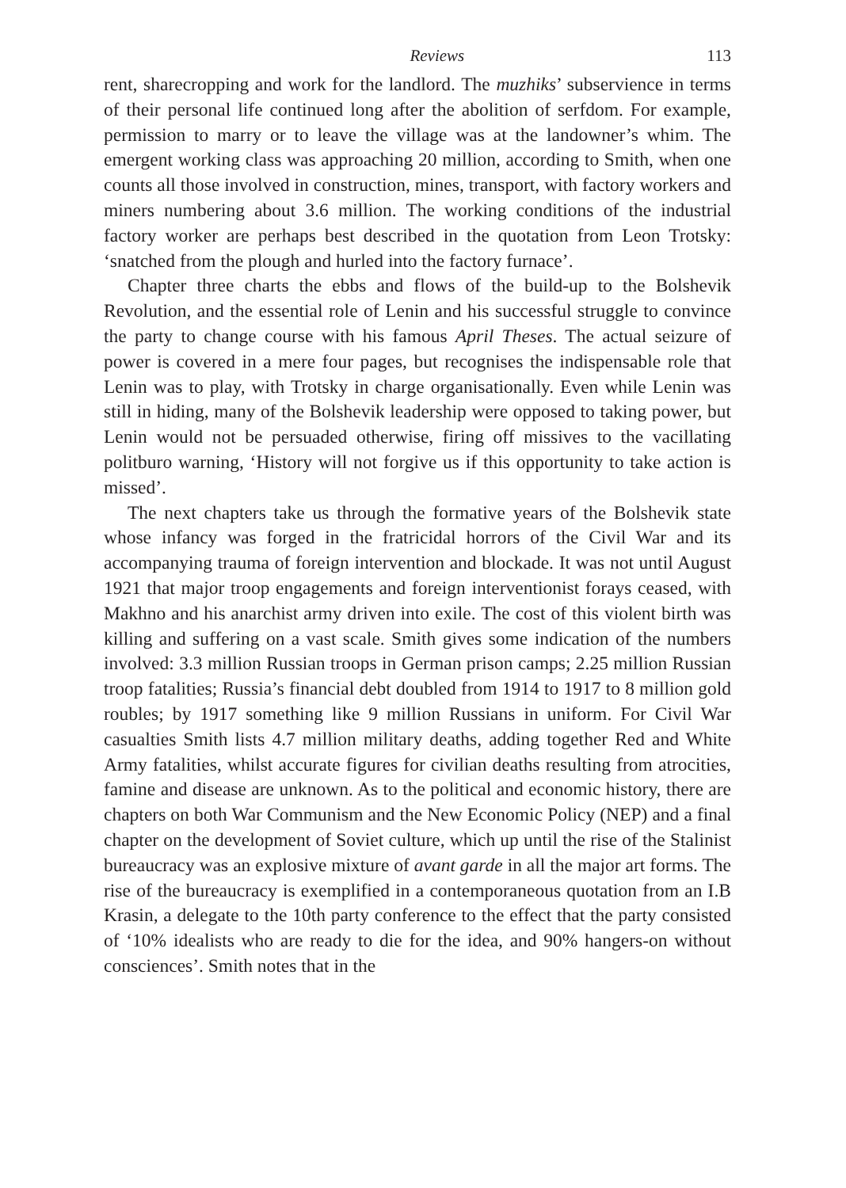Reviews 113
rent, sharecropping and work for the landlord. The muzhiks’ subservience in terms of their personal life continued long after the abolition of serfdom. For example, permission to marry or to leave the village was at the landowner’s whim. The emergent working class was approaching 20 million, according to Smith, when one counts all those involved in construction, mines, transport, with factory workers and miners numbering about 3.6 million. The working conditions of the industrial factory worker are perhaps best described in the quotation from Leon Trotsky: ‘snatched from the plough and hurled into the factory furnace’.
Chapter three charts the ebbs and flows of the build-up to the Bolshevik Revolution, and the essential role of Lenin and his successful struggle to convince the party to change course with his famous April Theses. The actual seizure of power is covered in a mere four pages, but recognises the indispensable role that Lenin was to play, with Trotsky in charge organisationally. Even while Lenin was still in hiding, many of the Bolshevik leadership were opposed to taking power, but Lenin would not be persuaded otherwise, firing off missives to the vacillating politburo warning, ‘History will not forgive us if this opportunity to take action is missed’.
The next chapters take us through the formative years of the Bolshevik state whose infancy was forged in the fratricidal horrors of the Civil War and its accompanying trauma of foreign intervention and blockade. It was not until August 1921 that major troop engagements and foreign interventionist forays ceased, with Makhno and his anarchist army driven into exile. The cost of this violent birth was killing and suffering on a vast scale. Smith gives some indication of the numbers involved: 3.3 million Russian troops in German prison camps; 2.25 million Russian troop fatalities; Russia’s financial debt doubled from 1914 to 1917 to 8 million gold roubles; by 1917 something like 9 million Russians in uniform. For Civil War casualties Smith lists 4.7 million military deaths, adding together Red and White Army fatalities, whilst accurate figures for civilian deaths resulting from atrocities, famine and disease are unknown. As to the political and economic history, there are chapters on both War Communism and the New Economic Policy (NEP) and a final chapter on the development of Soviet culture, which up until the rise of the Stalinist bureaucracy was an explosive mixture of avant garde in all the major art forms. The rise of the bureaucracy is exemplified in a contemporaneous quotation from an I.B Krasin, a delegate to the 10th party conference to the effect that the party consisted of ‘10% idealists who are ready to die for the idea, and 90% hangers-on without consciences’. Smith notes that in the